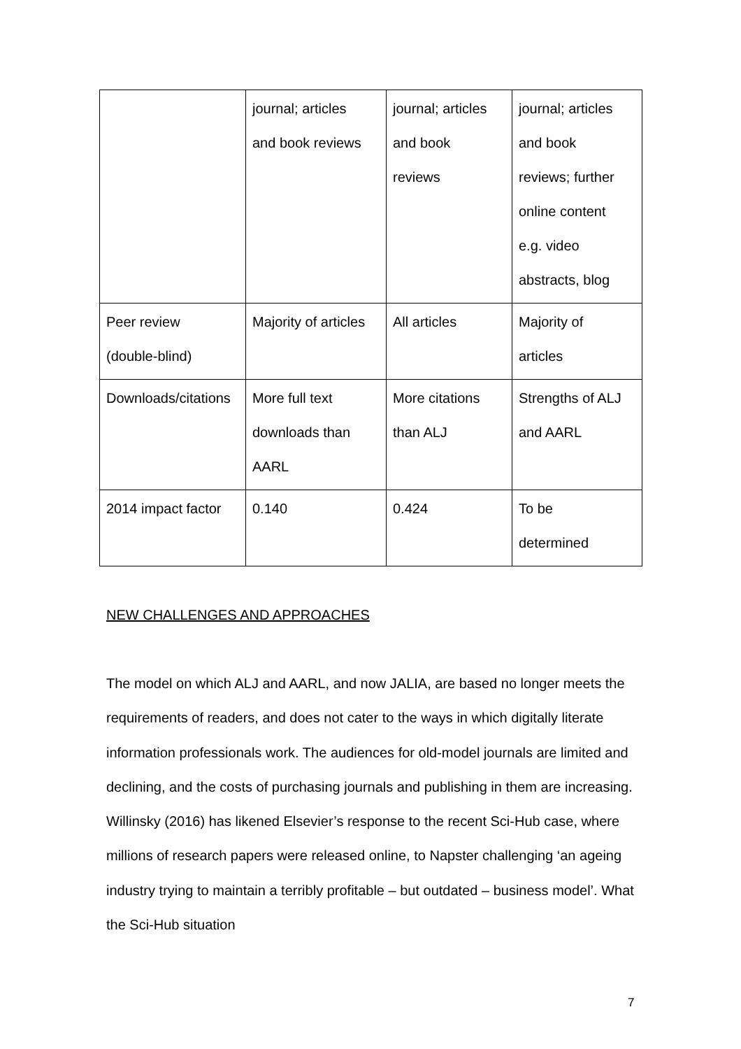| | journal; articles and book reviews | journal; articles and book reviews | journal; articles and book reviews; further online content e.g. video abstracts, blog |
| Peer review (double-blind) | Majority of articles | All articles | Majority of articles |
| Downloads/citations | More full text downloads than AARL | More citations than ALJ | Strengths of ALJ and AARL |
| 2014 impact factor | 0.140 | 0.424 | To be determined |
NEW CHALLENGES AND APPROACHES
The model on which ALJ and AARL, and now JALIA, are based no longer meets the requirements of readers, and does not cater to the ways in which digitally literate information professionals work. The audiences for old-model journals are limited and declining, and the costs of purchasing journals and publishing in them are increasing. Willinsky (2016) has likened Elsevier’s response to the recent Sci-Hub case, where millions of research papers were released online, to Napster challenging ‘an ageing industry trying to maintain a terribly profitable – but outdated – business model’. What the Sci-Hub situation
7